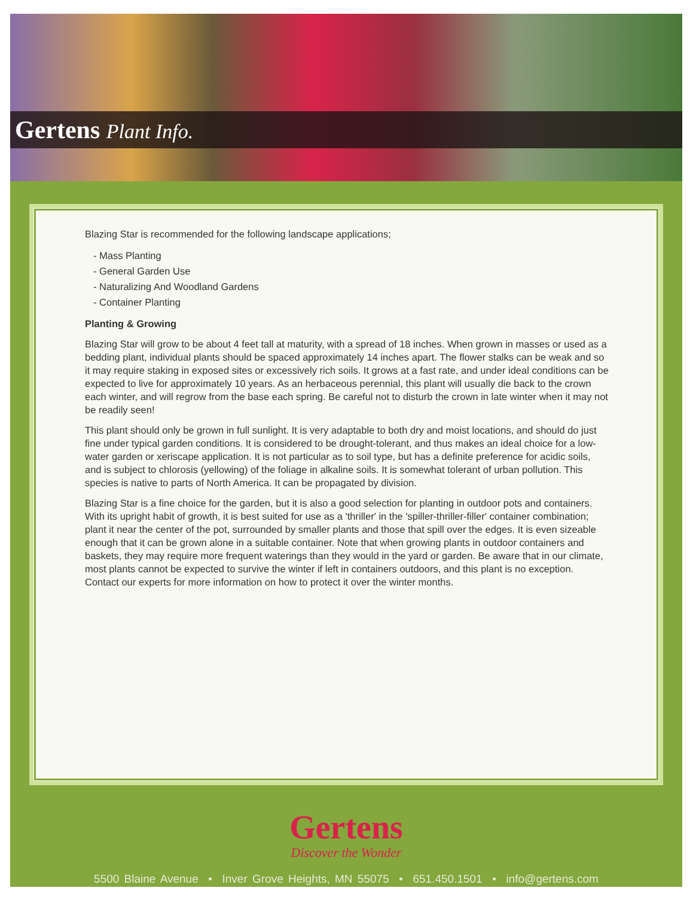Gertens Plant Info.
Blazing Star is recommended for the following landscape applications;
- Mass Planting
- General Garden Use
- Naturalizing And Woodland Gardens
- Container Planting
Planting & Growing
Blazing Star will grow to be about 4 feet tall at maturity, with a spread of 18 inches. When grown in masses or used as a bedding plant, individual plants should be spaced approximately 14 inches apart. The flower stalks can be weak and so it may require staking in exposed sites or excessively rich soils. It grows at a fast rate, and under ideal conditions can be expected to live for approximately 10 years. As an herbaceous perennial, this plant will usually die back to the crown each winter, and will regrow from the base each spring. Be careful not to disturb the crown in late winter when it may not be readily seen!
This plant should only be grown in full sunlight. It is very adaptable to both dry and moist locations, and should do just fine under typical garden conditions. It is considered to be drought-tolerant, and thus makes an ideal choice for a low-water garden or xeriscape application. It is not particular as to soil type, but has a definite preference for acidic soils, and is subject to chlorosis (yellowing) of the foliage in alkaline soils. It is somewhat tolerant of urban pollution. This species is native to parts of North America. It can be propagated by division.
Blazing Star is a fine choice for the garden, but it is also a good selection for planting in outdoor pots and containers. With its upright habit of growth, it is best suited for use as a 'thriller' in the 'spiller-thriller-filler' container combination; plant it near the center of the pot, surrounded by smaller plants and those that spill over the edges. It is even sizeable enough that it can be grown alone in a suitable container. Note that when growing plants in outdoor containers and baskets, they may require more frequent waterings than they would in the yard or garden. Be aware that in our climate, most plants cannot be expected to survive the winter if left in containers outdoors, and this plant is no exception. Contact our experts for more information on how to protect it over the winter months.
Gertens
Discover the Wonder
5500 Blaine Avenue • Inver Grove Heights, MN 55075 • 651.450.1501 • info@gertens.com